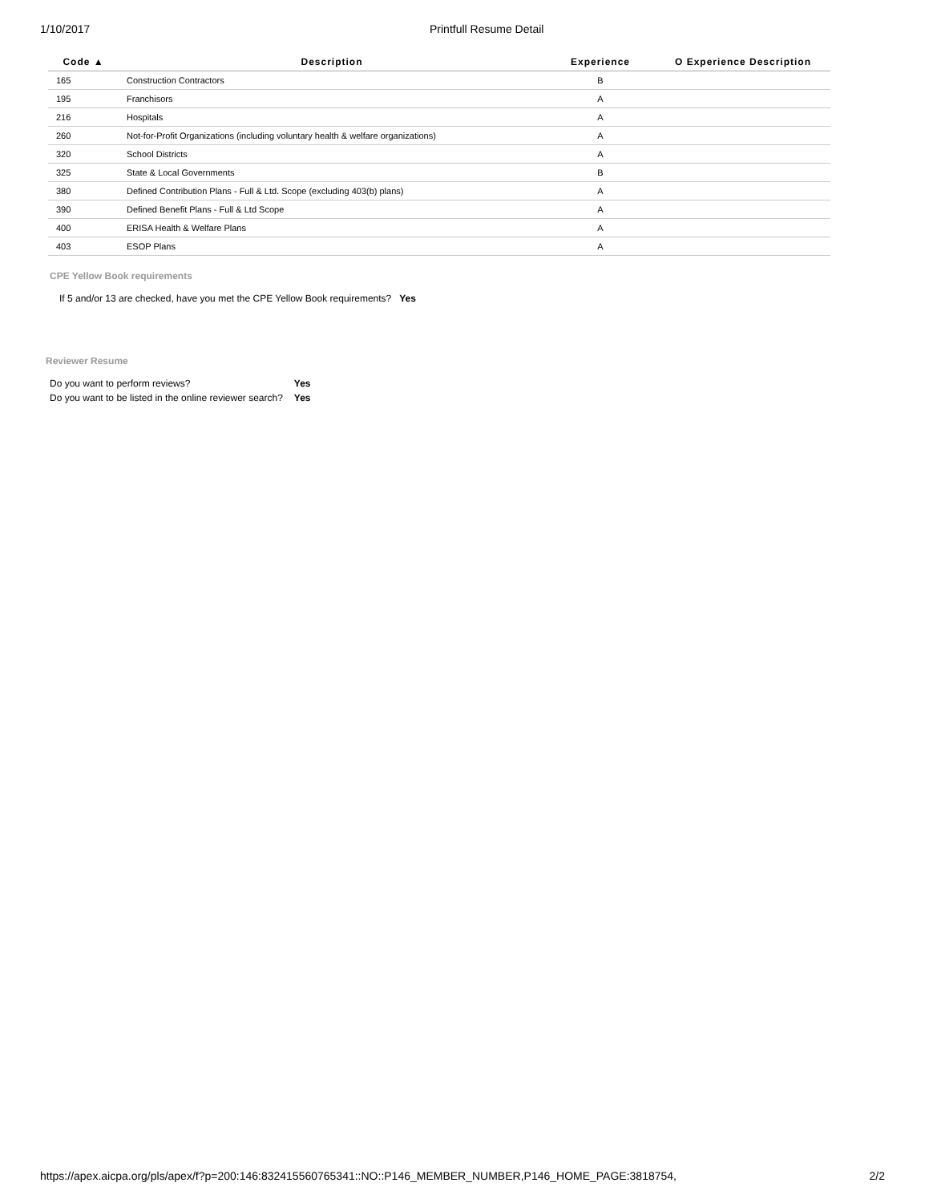1/10/2017 Printfull Resume Detail
| Code ▲ | Description | Experience | O Experience Description |
| --- | --- | --- | --- |
| 165 | Construction Contractors | B | |
| 195 | Franchisors | A | |
| 216 | Hospitals | A | |
| 260 | Not-for-Profit Organizations (including voluntary health & welfare organizations) | A | |
| 320 | School Districts | A | |
| 325 | State & Local Governments | B | |
| 380 | Defined Contribution Plans - Full & Ltd. Scope (excluding 403(b) plans) | A | |
| 390 | Defined Benefit Plans - Full & Ltd Scope | A | |
| 400 | ERISA Health & Welfare Plans | A | |
| 403 | ESOP Plans | A | |
CPE Yellow Book requirements
If 5 and/or 13 are checked, have you met the CPE Yellow Book requirements? Yes
Reviewer Resume
| Do you want to perform reviews? | Yes |
| Do you want to be listed in the online reviewer search? | Yes |
https://apex.aicpa.org/pls/apex/f?p=200:146:832415560765341::NO::P146_MEMBER_NUMBER,P146_HOME_PAGE:3818754, 2/2